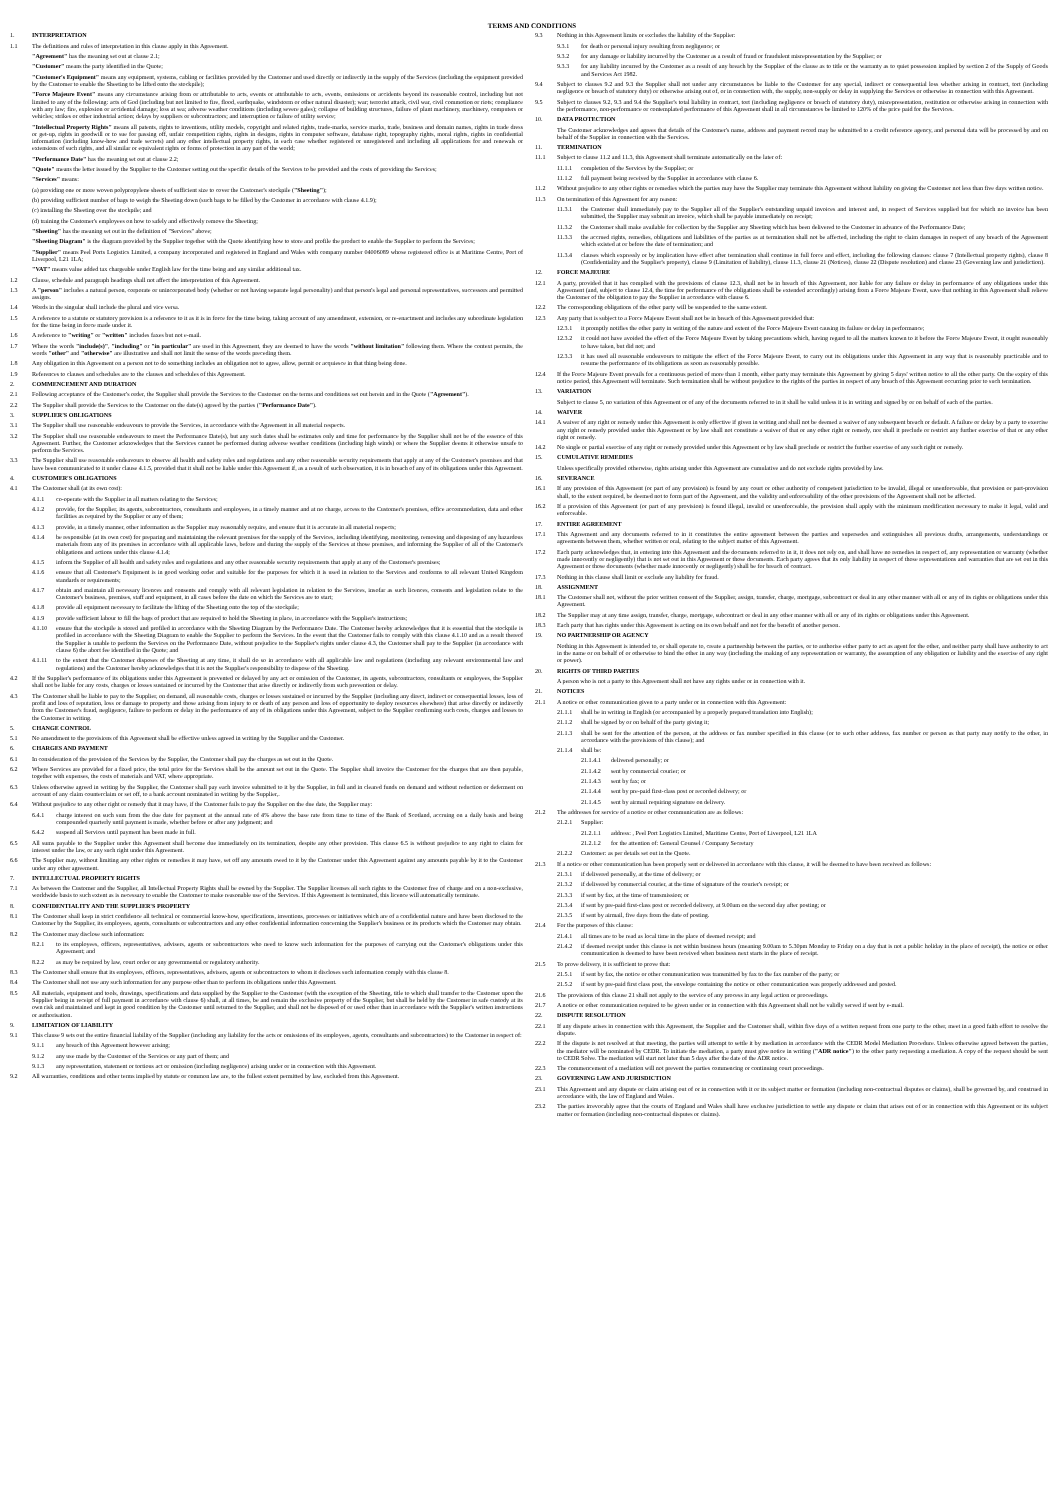TERMS AND CONDITIONS
1. INTERPRETATION
1.1 The definitions and rules of interpretation in this clause apply in this Agreement.
"Agreement" has the meaning set out at clause 2.1;
"Customer" means the party identified in the Quote;
"Customer's Equipment" means any equipment, systems, cabling or facilities provided by the Customer and used directly or indirectly in the supply of the Services (including the equipment provided by the Customer to enable the Sheeting to be lifted onto the stockpile);
"Force Majeure Event" means any circumstance arising from or attributable to acts, events or attributable to acts, events, omissions or accidents beyond its reasonable control, including but not limited to any of the following: acts of God (including but not limited to fire, flood, earthquake, windstorm or other natural disaster); war; terrorist attack, civil war, civil commotion or riots; compliance with any law; fire, explosion or accidental damage; loss at sea; adverse weather conditions (including severe gales); collapse of building structures, failure of plant machinery, machinery, computers or vehicles; strikes or other industrial action; delays by suppliers or subcontractors; and interruption or failure of utility service;
"Intellectual Property Rights" means all patents, rights to inventions, utility models, copyright and related rights, trade-marks, service marks, trade, business and domain names, rights in trade dress or get-up, rights in goodwill or to sue for passing off, unfair competition rights, rights in designs, rights in computer software, database right, topography rights, moral rights, rights in confidential information (including know-how and trade secrets) and any other intellectual property rights, in each case whether registered or unregistered and including all applications for and renewals or extensions of such rights, and all similar or equivalent rights or forms of protection in any part of the world;
"Performance Date" has the meaning set out at clause 2.2;
"Quote" means the letter issued by the Supplier to the Customer setting out the specific details of the Services to be provided and the costs of providing the Services;
"Services" means:
(a) providing one or more woven polypropylene sheets of sufficient size to cover the Customer's stockpile ("Sheeting");
(b) providing sufficient number of bags to weigh the Sheeting down (such bags to be filled by the Customer in accordance with clause 4.1.9);
(c) installing the Sheeting over the stockpile; and
(d) training the Customer's employees on how to safely and effectively remove the Sheeting;
"Sheeting" has the meaning set out in the definition of "Services" above;
"Sheeting Diagram" is the diagram provided by the Supplier together with the Quote identifying how to store and profile the product to enable the Supplier to perform the Services;
"Supplier" means Peel Ports Logistics Limited, a company incorporated and registered in England and Wales with company number 04006089 whose registered office is at Maritime Centre, Port of Liverpool, L21 1LA;
"VAT" means value added tax chargeable under English law for the time being and any similar additional tax.
1.2 Clause, schedule and paragraph headings shall not affect the interpretation of this Agreement.
1.3 A "person" includes a natural person, corporate or unincorporated body (whether or not having separate legal personality) and that person's legal and personal representatives, successors and permitted assigns.
1.4 Words in the singular shall include the plural and vice versa.
1.5 A reference to a statute or statutory provision is a reference to it as it is in force for the time being, taking account of any amendment, extension, or re-enactment and includes any subordinate legislation for the time being in force made under it.
1.6 A reference to "writing" or "written" includes faxes but not e-mail.
1.7 Where the words "include(s)", "including" or "in particular" are used in this Agreement, they are deemed to have the words "without limitation" following them. Where the context permits, the words "other" and "otherwise" are illustrative and shall not limit the sense of the words preceding them.
1.8 Any obligation in this Agreement on a person not to do something includes an obligation not to agree, allow, permit or acquiesce in that thing being done.
1.9 References to clauses and schedules are to the clauses and schedules of this Agreement.
2. COMMENCEMENT AND DURATION
2.1 Following acceptance of the Customer's order, the Supplier shall provide the Services to the Customer on the terms and conditions set out herein and in the Quote ("Agreement").
2.2 The Supplier shall provide the Services to the Customer on the date(s) agreed by the parties ("Performance Date").
3. SUPPLIER'S OBLIGATIONS
3.1 The Supplier shall use reasonable endeavours to provide the Services, in accordance with the Agreement in all material respects.
3.2 The Supplier shall use reasonable endeavours to meet the Performance Date(s), but any such dates shall be estimates only and time for performance by the Supplier shall not be of the essence of this Agreement. Further, the Customer acknowledges that the Services cannot be performed during adverse weather conditions (including high winds) or where the Supplier deems it otherwise unsafe to perform the Services.
3.3 The Supplier shall use reasonable endeavours to observe all health and safety rules and regulations and any other reasonable security requirements that apply at any of the Customer's premises and that have been communicated to it under clause 4.1.5, provided that it shall not be liable under this Agreement if, as a result of such observation, it is in breach of any of its obligations under this Agreement.
4. CUSTOMER'S OBLIGATIONS
4.1 The Customer shall (at its own cost):
4.1.1 co-operate with the Supplier in all matters relating to the Services;
4.1.2 provide, for the Supplier, its agents, subcontractors, consultants and employees, in a timely manner and at no charge, access to the Customer's premises, office accommodation, data and other facilities as required by the Supplier or any of them;
4.1.3 provide, in a timely manner, other information as the Supplier may reasonably require, and ensure that it is accurate in all material respects;
4.1.4 be responsible (at its own cost) for preparing and maintaining the relevant premises for the supply of the Services, including identifying, monitoring, removing and disposing of any hazardous materials from any of its premises in accordance with all applicable laws, before and during the supply of the Services at those premises, and informing the Supplier of all of the Customer's obligations and actions under this clause 4.1.4;
4.1.5 inform the Supplier of all health and safety rules and regulations and any other reasonable security requirements that apply at any of the Customer's premises;
4.1.6 ensure that all Customer's Equipment is in good working order and suitable for the purposes for which it is used in relation to the Services and conforms to all relevant United Kingdom standards or requirements;
4.1.7 obtain and maintain all necessary licences and consents and comply with all relevant legislation in relation to the Services, insofar as such licences, consents and legislation relate to the Customer's business, premises, staff and equipment, in all cases before the date on which the Services are to start;
4.1.8 provide all equipment necessary to facilitate the lifting of the Sheeting onto the top of the stockpile;
4.1.9 provide sufficient labour to fill the bags of product that are required to hold the Sheeting in place, in accordance with the Supplier's instructions;
4.1.10 ensure that the stockpile is stored and profiled in accordance with the Sheeting Diagram by the Performance Date. The Customer hereby acknowledges that it is essential that the stockpile is profiled in accordance with the Sheeting Diagram to enable the Supplier to perform the Services. In the event that the Customer fails to comply with this clause 4.1.10 and as a result thereof the Supplier is unable to perform the Services on the Performance Date, without prejudice to the Supplier's rights under clause 4.3, the Customer shall pay to the Supplier (in accordance with clause 6) the abort fee identified in the Quote; and
4.1.11 to the extent that the Customer disposes of the Sheeting at any time, it shall do so in accordance with all applicable law and regulations (including any relevant environmental law and regulations) and the Customer hereby acknowledges that it is not the Supplier's responsibility to dispose of the Sheeting.
4.2 If the Supplier's performance of its obligations under this Agreement is prevented or delayed by any act or omission of the Customer, its agents, subcontractors, consultants or employees, the Supplier shall not be liable for any costs, charges or losses sustained or incurred by the Customer that arise directly or indirectly from such prevention or delay.
4.3 The Customer shall be liable to pay to the Supplier, on demand, all reasonable costs, charges or losses sustained or incurred by the Supplier (including any direct, indirect or consequential losses, loss of profit and loss of reputation, loss or damage to property and those arising from injury to or death of any person and loss of opportunity to deploy resources elsewhere) that arise directly or indirectly from the Customer's fraud, negligence, failure to perform or delay in the performance of any of its obligations under this Agreement, subject to the Supplier confirming such costs, charges and losses to the Customer in writing.
5. CHANGE CONTROL
5.1 No amendment to the provisions of this Agreement shall be effective unless agreed in writing by the Supplier and the Customer.
6. CHARGES AND PAYMENT
6.1 In consideration of the provision of the Services by the Supplier, the Customer shall pay the charges as set out in the Quote.
6.2 Where Services are provided for a fixed price, the total price for the Services shall be the amount set out in the Quote. The Supplier shall invoice the Customer for the charges that are then payable, together with expenses, the costs of materials and VAT, where appropriate.
6.3 Unless otherwise agreed in writing by the Supplier, the Customer shall pay each invoice submitted to it by the Supplier, in full and in cleared funds on demand and without reduction or deferment on account of any claim counterclaim or set off, to a bank account nominated in writing by the Supplier,.
6.4 Without prejudice to any other right or remedy that it may have, if the Customer fails to pay the Supplier on the due date, the Supplier may:
6.4.1 charge interest on such sum from the due date for payment at the annual rate of 4% above the base rate from time to time of the Bank of Scotland, accruing on a daily basis and being compounded quarterly until payment is made, whether before or after any judgment; and
6.4.2 suspend all Services until payment has been made in full.
6.5 All sums payable to the Supplier under this Agreement shall become due immediately on its termination, despite any other provision. This clause 6.5 is without prejudice to any right to claim for interest under the law, or any such right under this Agreement.
6.6 The Supplier may, without limiting any other rights or remedies it may have, set off any amounts owed to it by the Customer under this Agreement against any amounts payable by it to the Customer under any other agreement.
7. INTELLECTUAL PROPERTY RIGHTS
7.1 As between the Customer and the Supplier, all Intellectual Property Rights shall be owned by the Supplier. The Supplier licenses all such rights to the Customer free of charge and on a non-exclusive, worldwide basis to such extent as is necessary to enable the Customer to make reasonable use of the Services. If this Agreement is terminated, this licence will automatically terminate.
8. CONFIDENTIALITY AND THE SUPPLIER'S PROPERTY
8.1 The Customer shall keep in strict confidence all technical or commercial know-how, specifications, inventions, processes or initiatives which are of a confidential nature and have been disclosed to the Customer by the Supplier, its employees, agents, consultants or subcontractors and any other confidential information concerning the Supplier's business or its products which the Customer may obtain.
8.2 The Customer may disclose such information:
8.2.1 to its employees, officers, representatives, advisers, agents or subcontractors who need to know such information for the purposes of carrying out the Customer's obligations under this Agreement; and
8.2.2 as may be required by law, court order or any governmental or regulatory authority.
8.3 The Customer shall ensure that its employees, officers, representatives, advisers, agents or subcontractors to whom it discloses such information comply with this clause 8.
8.4 The Customer shall not use any such information for any purpose other than to perform its obligations under this Agreement.
8.5 All materials, equipment and tools, drawings, specifications and data supplied by the Supplier to the Customer (with the exception of the Sheeting, title to which shall transfer to the Customer upon the Supplier being in receipt of full payment in accordance with clause 6) shall, at all times, be and remain the exclusive property of the Supplier, but shall be held by the Customer in safe custody at its own risk and maintained and kept in good condition by the Customer until returned to the Supplier, and shall not be disposed of or used other than in accordance with the Supplier's written instructions or authorisation.
9. LIMITATION OF LIABILITY
9.1 This clause 9 sets out the entire financial liability of the Supplier (including any liability for the acts or omissions of its employees, agents, consultants and subcontractors) to the Customer in respect of:
9.1.1 any breach of this Agreement however arising;
9.1.2 any use made by the Customer of the Services or any part of them; and
9.1.3 any representation, statement or tortious act or omission (including negligence) arising under or in connection with this Agreement.
9.2 All warranties, conditions and other terms implied by statute or common law are, to the fullest extent permitted by law, excluded from this Agreement.
9.3 Nothing in this Agreement limits or excludes the liability of the Supplier:
9.3.1 for death or personal injury resulting from negligence; or
9.3.2 for any damage or liability incurred by the Customer as a result of fraud or fraudulent misrepresentation by the Supplier; or
9.3.3 for any liability incurred by the Customer as a result of any breach by the Supplier of the clause as to title or the warranty as to quiet possession implied by section 2 of the Supply of Goods and Services Act 1982.
9.4 Subject to clauses 9.2 and 9.3 the Supplier shall not under any circumstances be liable to the Customer for any special, indirect or consequential loss whether arising in contract, tort (including negligence or breach of statutory duty) or otherwise arising out of, or in connection with, the supply, non-supply or delay in supplying the Services or otherwise in connection with this Agreement.
9.5 Subject to clauses 9.2, 9.3 and 9.4 the Supplier's total liability in contract, tort (including negligence or breach of statutory duty), misrepresentation, restitution or otherwise arising in connection with the performance, non-performance or contemplated performance of this Agreement shall in all circumstances be limited to 120% of the price paid for the Services.
10. DATA PROTECTION
The Customer acknowledges and agrees that details of the Customer's name, address and payment record may be submitted to a credit reference agency, and personal data will be processed by and on behalf of the Supplier in connection with the Services.
11. TERMINATION
11.1 Subject to clause 11.2 and 11.3, this Agreement shall terminate automatically on the later of:
11.1.1 completion of the Services by the Supplier; or
11.1.2 full payment being received by the Supplier in accordance with clause 6.
11.2 Without prejudice to any other rights or remedies which the parties may have the Supplier may terminate this Agreement without liability on giving the Customer not less than five days written notice.
11.3 On termination of this Agreement for any reason:
11.3.1 the Customer shall immediately pay to the Supplier all of the Supplier's outstanding unpaid invoices and interest and, in respect of Services supplied but for which no invoice has been submitted, the Supplier may submit an invoice, which shall be payable immediately on receipt;
11.3.2 the Customer shall make available for collection by the Supplier any Sheeting which has been delivered to the Customer in advance of the Performance Date;
11.3.3 the accrued rights, remedies, obligations and liabilities of the parties as at termination shall not be affected, including the right to claim damages in respect of any breach of the Agreement which existed at or before the date of termination; and
11.3.4 clauses which expressly or by implication have effect after termination shall continue in full force and effect, including the following clauses: clause 7 (Intellectual property rights), clause 8 (Confidentiality and the Supplier's property), clause 9 (Limitation of liability), clause 11.3, clause 21 (Notices), clause 22 (Dispute resolution) and clause 23 (Governing law and jurisdiction).
12. FORCE MAJEURE
12.1 A party, provided that it has complied with the provisions of clause 12.3, shall not be in breach of this Agreement, nor liable for any failure or delay in performance of any obligations under this Agreement (and, subject to clause 12.4, the time for performance of the obligations shall be extended accordingly) arising from a Force Majeure Event, save that nothing in this Agreement shall relieve the Customer of the obligation to pay the Supplier in accordance with clause 6.
12.2 The corresponding obligations of the other party will be suspended to the same extent.
12.3 Any party that is subject to a Force Majeure Event shall not be in breach of this Agreement provided that:
12.3.1 it promptly notifies the other party in writing of the nature and extent of the Force Majeure Event causing its failure or delay in performance;
12.3.2 it could not have avoided the effect of the Force Majeure Event by taking precautions which, having regard to all the matters known to it before the Force Majeure Event, it ought reasonably to have taken, but did not; and
12.3.3 it has used all reasonable endeavours to mitigate the effect of the Force Majeure Event, to carry out its obligations under this Agreement in any way that is reasonably practicable and to resume the performance of its obligations as soon as reasonably possible.
12.4 If the Force Majeure Event prevails for a continuous period of more than 1 month, either party may terminate this Agreement by giving 5 days' written notice to all the other party. On the expiry of this notice period, this Agreement will terminate. Such termination shall be without prejudice to the rights of the parties in respect of any breach of this Agreement occurring prior to such termination.
13. VARIATION
Subject to clause 5, no variation of this Agreement or of any of the documents referred to in it shall be valid unless it is in writing and signed by or on behalf of each of the parties.
14. WAIVER
14.1 A waiver of any right or remedy under this Agreement is only effective if given in writing and shall not be deemed a waiver of any subsequent breach or default. A failure or delay by a party to exercise any right or remedy provided under this Agreement or by law shall not constitute a waiver of that or any other right or remedy, nor shall it preclude or restrict any further exercise of that or any other right or remedy.
14.2 No single or partial exercise of any right or remedy provided under this Agreement or by law shall preclude or restrict the further exercise of any such right or remedy.
15. CUMULATIVE REMEDIES
Unless specifically provided otherwise, rights arising under this Agreement are cumulative and do not exclude rights provided by law.
16. SEVERANCE
16.1 If any provision of this Agreement (or part of any provision) is found by any court or other authority of competent jurisdiction to be invalid, illegal or unenforceable, that provision or part-provision shall, to the extent required, be deemed not to form part of the Agreement, and the validity and enforceability of the other provisions of the Agreement shall not be affected.
16.2 If a provision of this Agreement (or part of any provision) is found illegal, invalid or unenforceable, the provision shall apply with the minimum modification necessary to make it legal, valid and enforceable.
17. ENTIRE AGREEMENT
17.1 This Agreement and any documents referred to in it constitutes the entire agreement between the parties and supersedes and extinguishes all previous drafts, arrangements, understandings or agreements between them, whether written or oral, relating to the subject matter of this Agreement.
17.2 Each party acknowledges that, in entering into this Agreement and the documents referred to in it, it does not rely on, and shall have no remedies in respect of, any representation or warranty (whether made innocently or negligently) that is not set out in this Agreement or those documents. Each party agrees that its only liability in respect of those representations and warranties that are set out in this Agreement or those documents (whether made innocently or negligently) shall be for breach of contract.
17.3 Nothing in this clause shall limit or exclude any liability for fraud.
18. ASSIGNMENT
18.1 The Customer shall not, without the prior written consent of the Supplier, assign, transfer, charge, mortgage, subcontract or deal in any other manner with all or any of its rights or obligations under this Agreement.
18.2 The Supplier may at any time assign, transfer, charge, mortgage, subcontract or deal in any other manner with all or any of its rights or obligations under this Agreement.
18.3 Each party that has rights under this Agreement is acting on its own behalf and not for the benefit of another person.
19. NO PARTNERSHIP OR AGENCY
Nothing in this Agreement is intended to, or shall operate to, create a partnership between the parties, or to authorise either party to act as agent for the other, and neither party shall have authority to act in the name or on behalf of or otherwise to bind the other in any way (including the making of any representation or warranty, the assumption of any obligation or liability and the exercise of any right or power).
20. RIGHTS OF THIRD PARTIES
A person who is not a party to this Agreement shall not have any rights under or in connection with it.
21. NOTICES
21.1 A notice or other communication given to a party under or in connection with this Agreement:
21.1.1 shall be in writing in English (or accompanied by a properly prepared translation into English);
21.1.2 shall be signed by or on behalf of the party giving it;
21.1.3 shall be sent for the attention of the person, at the address or fax number specified in this clause (or to such other address, fax number or person as that party may notify to the other, in accordance with the provisions of this clause); and
21.1.4 shall be:
21.1.4.1 delivered personally; or
21.1.4.2 sent by commercial courier; or
21.1.4.3 sent by fax; or
21.1.4.4 sent by pre-paid first-class post or recorded delivery; or
21.1.4.5 sent by airmail requiring signature on delivery.
21.2 The addresses for service of a notice or other communication are as follows:
21.2.1 Supplier:
21.2.1.1 address: , Peel Port Logistics Limited, Maritime Centre, Port of Liverpool, L21 1LA
21.2.1.2 for the attention of: General Counsel / Company Secretary
21.2.2 Customer: as per details set out in the Quote.
21.3 If a notice or other communication has been properly sent or delivered in accordance with this clause, it will be deemed to have been received as follows:
21.3.1 if delivered personally, at the time of delivery; or
21.3.2 if delivered by commercial courier, at the time of signature of the courier's receipt; or
21.3.3 if sent by fax, at the time of transmission; or
21.3.4 if sent by pre-paid first-class post or recorded delivery, at 9.00am on the second day after posting; or
21.3.5 if sent by airmail, five days from the date of posting.
21.4 For the purposes of this clause:
21.4.1 all times are to be read as local time in the place of deemed receipt; and
21.4.2 if deemed receipt under this clause is not within business hours (meaning 9.00am to 5.30pm Monday to Friday on a day that is not a public holiday in the place of receipt), the notice or other communication is deemed to have been received when business next starts in the place of receipt.
21.5 To prove delivery, it is sufficient to prove that:
21.5.1 if sent by fax, the notice or other communication was transmitted by fax to the fax number of the party; or
21.5.2 if sent by pre-paid first class post, the envelope containing the notice or other communication was properly addressed and posted.
21.6 The provisions of this clause 21 shall not apply to the service of any process in any legal action or proceedings.
21.7 A notice or other communication required to be given under or in connection with this Agreement shall not be validly served if sent by e-mail.
22. DISPUTE RESOLUTION
22.1 If any dispute arises in connection with this Agreement, the Supplier and the Customer shall, within five days of a written request from one party to the other, meet in a good faith effort to resolve the dispute.
22.2 If the dispute is not resolved at that meeting, the parties will attempt to settle it by mediation in accordance with the CEDR Model Mediation Procedure. Unless otherwise agreed between the parties, the mediator will be nominated by CEDR. To initiate the mediation, a party must give notice in writing ("ADR notice") to the other party requesting a mediation. A copy of the request should be sent to CEDR Solve. The mediation will start not later than 5 days after the date of the ADR notice.
22.3 The commencement of a mediation will not prevent the parties commencing or continuing court proceedings.
23. GOVERNING LAW AND JURISDICTION
23.1 This Agreement and any dispute or claim arising out of or in connection with it or its subject matter or formation (including non-contractual disputes or claims), shall be governed by, and construed in accordance with, the law of England and Wales.
23.2 The parties irrevocably agree that the courts of England and Wales shall have exclusive jurisdiction to settle any dispute or claim that arises out of or in connection with this Agreement or its subject matter or formation (including non-contractual disputes or claims).